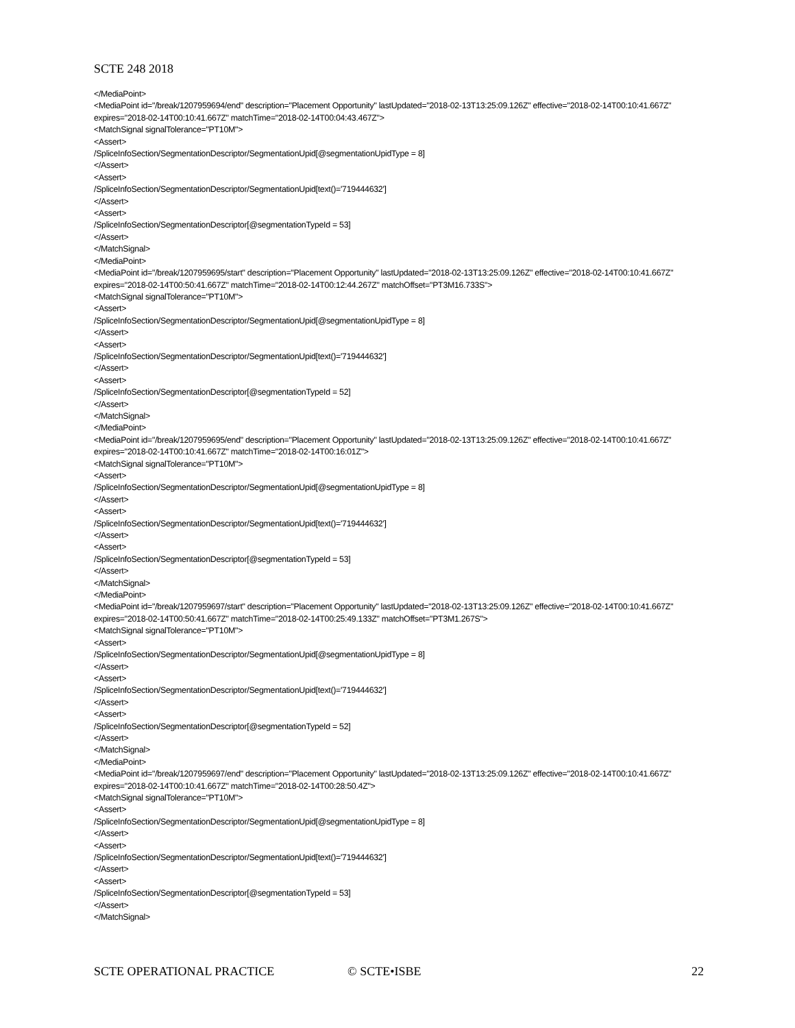SCTE 248 2018
</MediaPoint>
<MediaPoint id="/break/1207959694/end" description="Placement Opportunity" lastUpdated="2018-02-13T13:25:09.126Z" effective="2018-02-14T00:10:41.667Z" expires="2018-02-14T00:10:41.667Z" matchTime="2018-02-14T00:04:43.467Z">
<MatchSignal signalTolerance="PT10M">
<Assert>
/SpliceInfoSection/SegmentationDescriptor/SegmentationUpid[@segmentationUpidType = 8]
</Assert>
<Assert>
/SpliceInfoSection/SegmentationDescriptor/SegmentationUpid[text()='719444632']
</Assert>
<Assert>
/SpliceInfoSection/SegmentationDescriptor[@segmentationTypeId = 53]
</Assert>
</MatchSignal>
</MediaPoint>
<MediaPoint id="/break/1207959695/start" description="Placement Opportunity" lastUpdated="2018-02-13T13:25:09.126Z" effective="2018-02-14T00:10:41.667Z" expires="2018-02-14T00:50:41.667Z" matchTime="2018-02-14T00:12:44.267Z" matchOffset="PT3M16.733S">
<MatchSignal signalTolerance="PT10M">
<Assert>
/SpliceInfoSection/SegmentationDescriptor/SegmentationUpid[@segmentationUpidType = 8]
</Assert>
<Assert>
/SpliceInfoSection/SegmentationDescriptor/SegmentationUpid[text()='719444632']
</Assert>
<Assert>
/SpliceInfoSection/SegmentationDescriptor[@segmentationTypeId = 52]
</Assert>
</MatchSignal>
</MediaPoint>
<MediaPoint id="/break/1207959695/end" description="Placement Opportunity" lastUpdated="2018-02-13T13:25:09.126Z" effective="2018-02-14T00:10:41.667Z" expires="2018-02-14T00:10:41.667Z" matchTime="2018-02-14T00:16:01Z">
<MatchSignal signalTolerance="PT10M">
<Assert>
/SpliceInfoSection/SegmentationDescriptor/SegmentationUpid[@segmentationUpidType = 8]
</Assert>
<Assert>
/SpliceInfoSection/SegmentationDescriptor/SegmentationUpid[text()='719444632']
</Assert>
<Assert>
/SpliceInfoSection/SegmentationDescriptor[@segmentationTypeId = 53]
</Assert>
</MatchSignal>
</MediaPoint>
<MediaPoint id="/break/1207959697/start" description="Placement Opportunity" lastUpdated="2018-02-13T13:25:09.126Z" effective="2018-02-14T00:10:41.667Z" expires="2018-02-14T00:50:41.667Z" matchTime="2018-02-14T00:25:49.133Z" matchOffset="PT3M1.267S">
<MatchSignal signalTolerance="PT10M">
<Assert>
/SpliceInfoSection/SegmentationDescriptor/SegmentationUpid[@segmentationUpidType = 8]
</Assert>
<Assert>
/SpliceInfoSection/SegmentationDescriptor/SegmentationUpid[text()='719444632']
</Assert>
<Assert>
/SpliceInfoSection/SegmentationDescriptor[@segmentationTypeId = 52]
</Assert>
</MatchSignal>
</MediaPoint>
<MediaPoint id="/break/1207959697/end" description="Placement Opportunity" lastUpdated="2018-02-13T13:25:09.126Z" effective="2018-02-14T00:10:41.667Z" expires="2018-02-14T00:10:41.667Z" matchTime="2018-02-14T00:28:50.4Z">
<MatchSignal signalTolerance="PT10M">
<Assert>
/SpliceInfoSection/SegmentationDescriptor/SegmentationUpid[@segmentationUpidType = 8]
</Assert>
<Assert>
/SpliceInfoSection/SegmentationDescriptor/SegmentationUpid[text()='719444632']
</Assert>
<Assert>
/SpliceInfoSection/SegmentationDescriptor[@segmentationTypeId = 53]
</Assert>
</MatchSignal>
SCTE OPERATIONAL PRACTICE © SCTE•ISBE 22